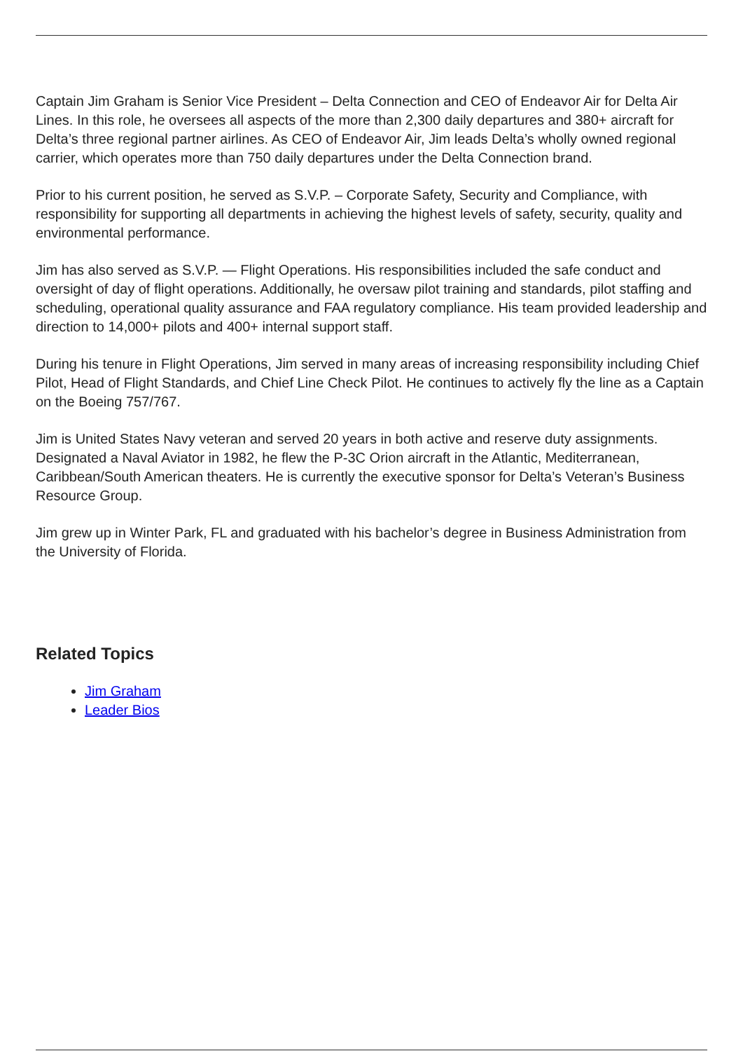Captain Jim Graham is Senior Vice President – Delta Connection and CEO of Endeavor Air for Delta Air Lines. In this role, he oversees all aspects of the more than 2,300 daily departures and 380+ aircraft for Delta’s three regional partner airlines. As CEO of Endeavor Air, Jim leads Delta’s wholly owned regional carrier, which operates more than 750 daily departures under the Delta Connection brand.
Prior to his current position, he served as S.V.P. – Corporate Safety, Security and Compliance, with responsibility for supporting all departments in achieving the highest levels of safety, security, quality and environmental performance.
Jim has also served as S.V.P. — Flight Operations. His responsibilities included the safe conduct and oversight of day of flight operations. Additionally, he oversaw pilot training and standards, pilot staffing and scheduling, operational quality assurance and FAA regulatory compliance. His team provided leadership and direction to 14,000+ pilots and 400+ internal support staff.
During his tenure in Flight Operations, Jim served in many areas of increasing responsibility including Chief Pilot, Head of Flight Standards, and Chief Line Check Pilot. He continues to actively fly the line as a Captain on the Boeing 757/767.
Jim is United States Navy veteran and served 20 years in both active and reserve duty assignments. Designated a Naval Aviator in 1982, he flew the P-3C Orion aircraft in the Atlantic, Mediterranean, Caribbean/South American theaters. He is currently the executive sponsor for Delta’s Veteran’s Business Resource Group.
Jim grew up in Winter Park, FL and graduated with his bachelor’s degree in Business Administration from the University of Florida.
Related Topics
Jim Graham
Leader Bios